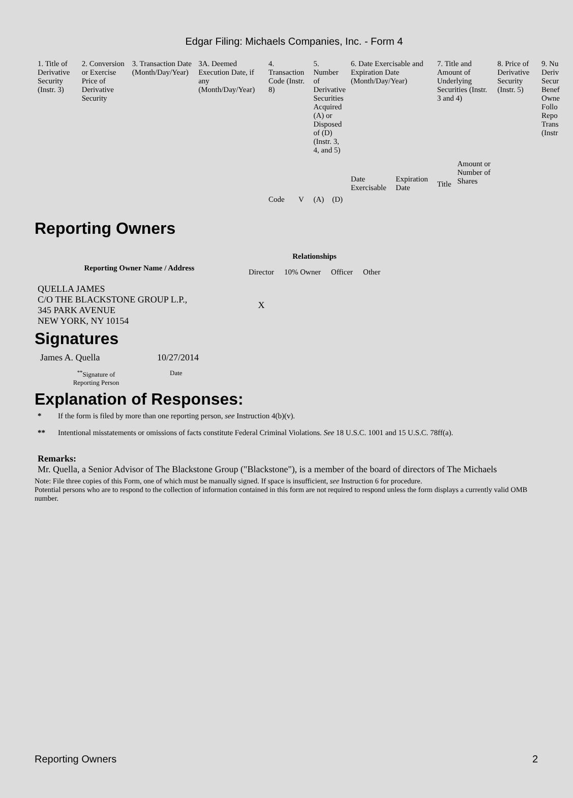Edgar Filing: Michaels Companies, Inc. - Form 4
| 1. Title of Derivative Security (Instr. 3) | 2. Conversion or Exercise Price of Derivative Security | 3. Transaction Date (Month/Day/Year) | 3A. Deemed Execution Date, if any (Month/Day/Year) | 4. Transaction Code (Instr. 8) | | 5. Number of Derivative Securities Acquired (A) or Disposed of (D) (Instr. 3, 4, and 5) | | 6. Date Exercisable and Expiration Date (Month/Day/Year) | | 7. Title and Amount of Underlying Securities (Instr. 3 and 4) | | 8. Price of Derivative Security (Instr. 5) | 9. Nu Deriv Secur Benef Owne Follo Repo Trans (Instr |
| | | | | Code | V | (A) | (D) | Date Exercisable | Expiration Date | Title | Amount or Number of Shares | | |
Reporting Owners
| Reporting Owner Name / Address | Relationships | | | |
| --- | --- | --- | --- | --- |
| | Director | 10% Owner | Officer | Other |
| QUELLA JAMES C/O THE BLACKSTONE GROUP L.P., 345 PARK AVENUE NEW YORK, NY 10154 | X | | | |
Signatures
| James A. Quella | 10/27/2014 |
| <sup>**</sup> Signature of Reporting Person | Date |
Explanation of Responses:
| * | If the form is filed by more than one reporting person, see Instruction 4(b)(v). |
| ** | Intentional misstatements or omissions of facts constitute Federal Criminal Violations. See 18 U.S.C. 1001 and 15 U.S.C. 78ff(a). |
Remarks:
Mr. Quella, a Senior Advisor of The Blackstone Group ("Blackstone"), is a member of the board of directors of The Michaels
Note: File three copies of this Form, one of which must be manually signed. If space is insufficient, see Instruction 6 for procedure.
Potential persons who are to respond to the collection of information contained in this form are not required to respond unless the form displays a currently valid OMB number.
Reporting Owners 2